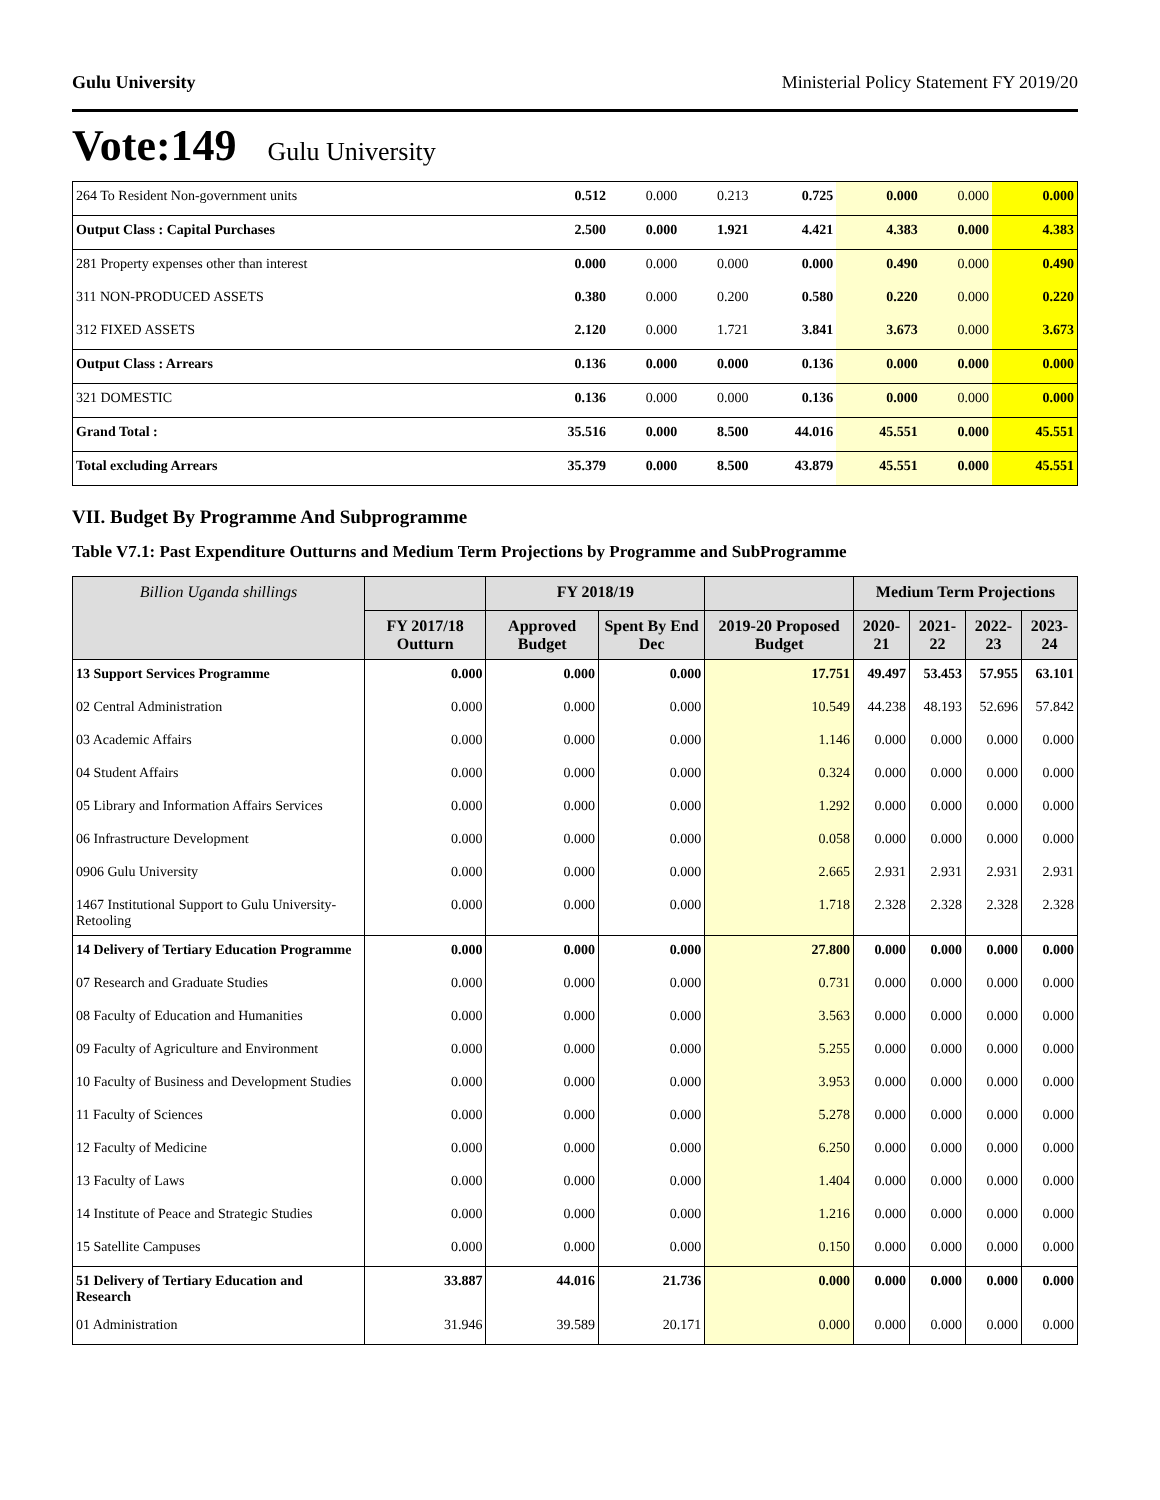Gulu University Ministerial Policy Statement FY 2019/20
Vote:149 Gulu University
| 264 To Resident Non-government units | 0.512 | 0.000 | 0.213 | 0.725 | 0.000 | 0.000 | 0.000 |
| Output Class : Capital Purchases | 2.500 | 0.000 | 1.921 | 4.421 | 4.383 | 0.000 | 4.383 |
| 281 Property expenses other than interest | 0.000 | 0.000 | 0.000 | 0.000 | 0.490 | 0.000 | 0.490 |
| 311 NON-PRODUCED ASSETS | 0.380 | 0.000 | 0.200 | 0.580 | 0.220 | 0.000 | 0.220 |
| 312 FIXED ASSETS | 2.120 | 0.000 | 1.721 | 3.841 | 3.673 | 0.000 | 3.673 |
| Output Class : Arrears | 0.136 | 0.000 | 0.000 | 0.136 | 0.000 | 0.000 | 0.000 |
| 321 DOMESTIC | 0.136 | 0.000 | 0.000 | 0.136 | 0.000 | 0.000 | 0.000 |
| Grand Total : | 35.516 | 0.000 | 8.500 | 44.016 | 45.551 | 0.000 | 45.551 |
| Total excluding Arrears | 35.379 | 0.000 | 8.500 | 43.879 | 45.551 | 0.000 | 45.551 |
VII. Budget By Programme And Subprogramme
Table V7.1: Past Expenditure Outturns and Medium Term Projections by Programme and SubProgramme
| Billion Uganda shillings | | FY 2018/19 | | | Medium Term Projections | | | |
| --- | --- | --- | --- | --- | --- | --- | --- | --- |
| | FY 2017/18 Outturn | Approved Budget | Spent By End Dec | 2019-20 Proposed Budget | 2020-21 | 2021-22 | 2022-23 | 2023-24 |
| 13 Support Services Programme | 0.000 | 0.000 | 0.000 | 17.751 | 49.497 | 53.453 | 57.955 | 63.101 |
| 02 Central Administration | 0.000 | 0.000 | 0.000 | 10.549 | 44.238 | 48.193 | 52.696 | 57.842 |
| 03 Academic Affairs | 0.000 | 0.000 | 0.000 | 1.146 | 0.000 | 0.000 | 0.000 | 0.000 |
| 04 Student Affairs | 0.000 | 0.000 | 0.000 | 0.324 | 0.000 | 0.000 | 0.000 | 0.000 |
| 05 Library and Information Affairs Services | 0.000 | 0.000 | 0.000 | 1.292 | 0.000 | 0.000 | 0.000 | 0.000 |
| 06 Infrastructure Development | 0.000 | 0.000 | 0.000 | 0.058 | 0.000 | 0.000 | 0.000 | 0.000 |
| 0906 Gulu University | 0.000 | 0.000 | 0.000 | 2.665 | 2.931 | 2.931 | 2.931 | 2.931 |
| 1467 Institutional Support to Gulu University- Retooling | 0.000 | 0.000 | 0.000 | 1.718 | 2.328 | 2.328 | 2.328 | 2.328 |
| 14 Delivery of Tertiary Education Programme | 0.000 | 0.000 | 0.000 | 27.800 | 0.000 | 0.000 | 0.000 | 0.000 |
| 07 Research and Graduate Studies | 0.000 | 0.000 | 0.000 | 0.731 | 0.000 | 0.000 | 0.000 | 0.000 |
| 08 Faculty of Education and Humanities | 0.000 | 0.000 | 0.000 | 3.563 | 0.000 | 0.000 | 0.000 | 0.000 |
| 09 Faculty of Agriculture and Environment | 0.000 | 0.000 | 0.000 | 5.255 | 0.000 | 0.000 | 0.000 | 0.000 |
| 10 Faculty of Business and Development Studies | 0.000 | 0.000 | 0.000 | 3.953 | 0.000 | 0.000 | 0.000 | 0.000 |
| 11 Faculty of Sciences | 0.000 | 0.000 | 0.000 | 5.278 | 0.000 | 0.000 | 0.000 | 0.000 |
| 12 Faculty of Medicine | 0.000 | 0.000 | 0.000 | 6.250 | 0.000 | 0.000 | 0.000 | 0.000 |
| 13 Faculty of Laws | 0.000 | 0.000 | 0.000 | 1.404 | 0.000 | 0.000 | 0.000 | 0.000 |
| 14 Institute of Peace and Strategic Studies | 0.000 | 0.000 | 0.000 | 1.216 | 0.000 | 0.000 | 0.000 | 0.000 |
| 15 Satellite Campuses | 0.000 | 0.000 | 0.000 | 0.150 | 0.000 | 0.000 | 0.000 | 0.000 |
| 51 Delivery of Tertiary Education and Research | 33.887 | 44.016 | 21.736 | 0.000 | 0.000 | 0.000 | 0.000 | 0.000 |
| 01 Administration | 31.946 | 39.589 | 20.171 | 0.000 | 0.000 | 0.000 | 0.000 | 0.000 |